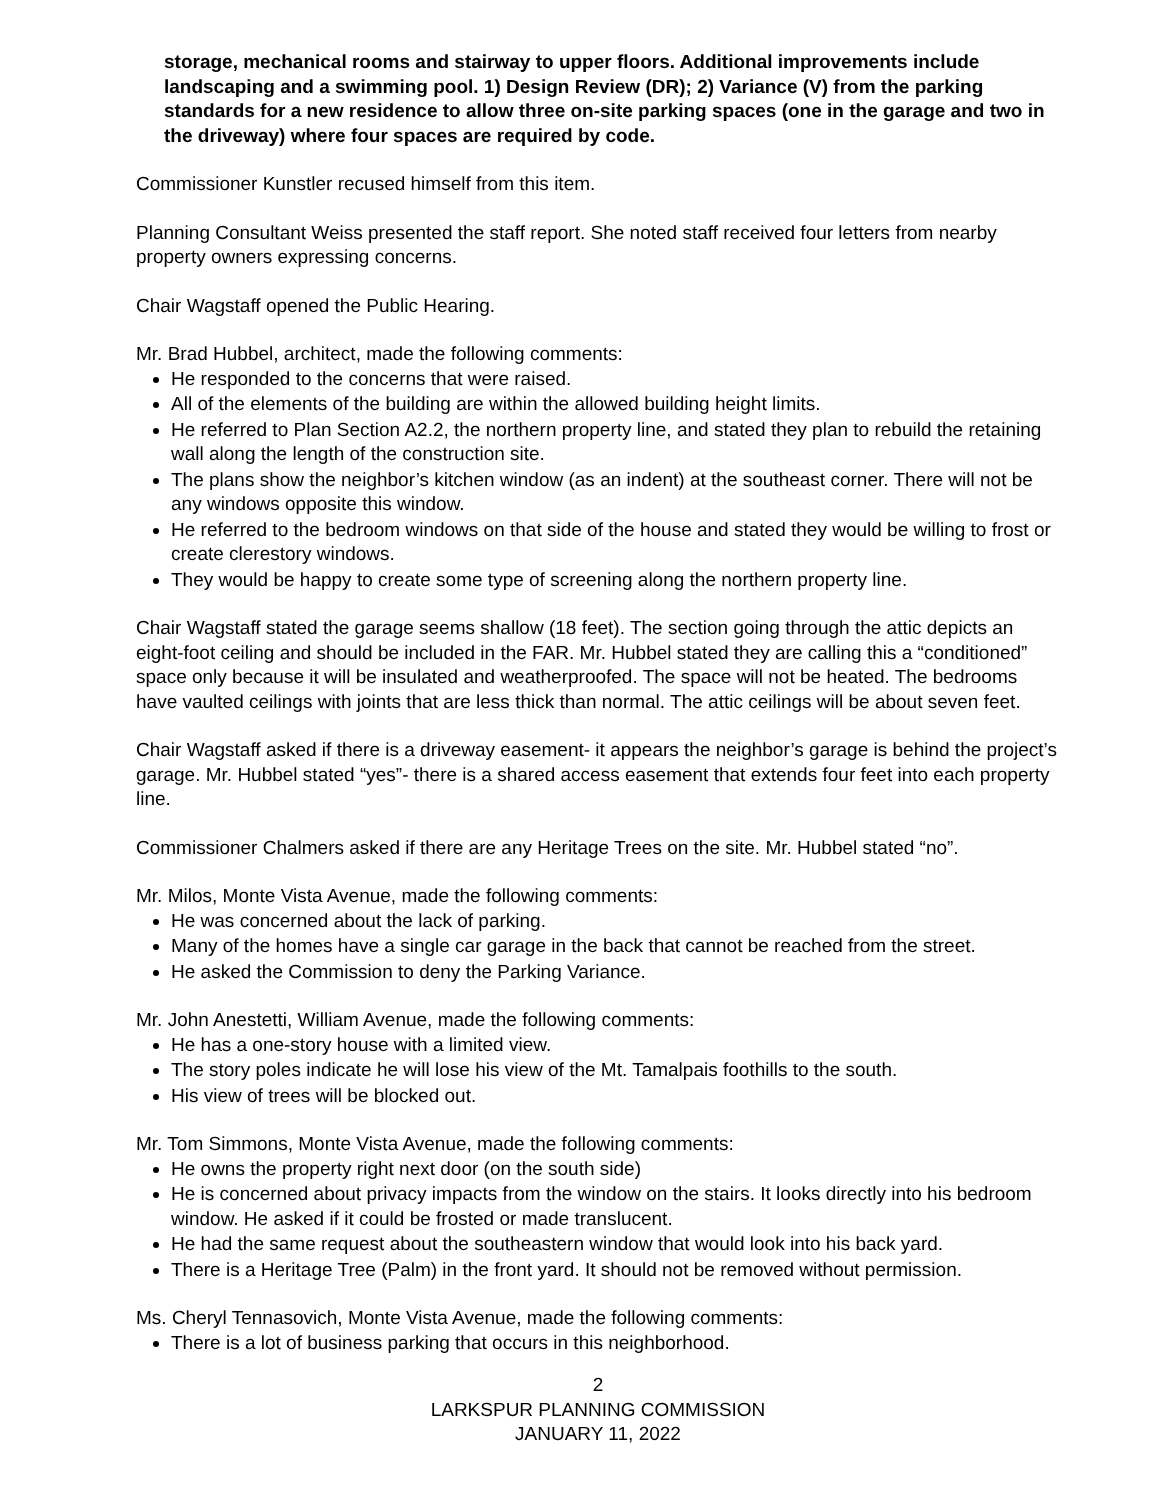storage, mechanical rooms and stairway to upper floors. Additional improvements include landscaping and a swimming pool. 1) Design Review (DR); 2) Variance (V) from the parking standards for a new residence to allow three on-site parking spaces (one in the garage and two in the driveway) where four spaces are required by code.
Commissioner Kunstler recused himself from this item.
Planning Consultant Weiss presented the staff report. She noted staff received four letters from nearby property owners expressing concerns.
Chair Wagstaff opened the Public Hearing.
Mr. Brad Hubbel, architect, made the following comments:
He responded to the concerns that were raised.
All of the elements of the building are within the allowed building height limits.
He referred to Plan Section A2.2, the northern property line, and stated they plan to rebuild the retaining wall along the length of the construction site.
The plans show the neighbor’s kitchen window (as an indent) at the southeast corner. There will not be any windows opposite this window.
He referred to the bedroom windows on that side of the house and stated they would be willing to frost or create clerestory windows.
They would be happy to create some type of screening along the northern property line.
Chair Wagstaff stated the garage seems shallow (18 feet). The section going through the attic depicts an eight-foot ceiling and should be included in the FAR. Mr. Hubbel stated they are calling this a “conditioned” space only because it will be insulated and weatherproofed. The space will not be heated. The bedrooms have vaulted ceilings with joints that are less thick than normal. The attic ceilings will be about seven feet.
Chair Wagstaff asked if there is a driveway easement- it appears the neighbor’s garage is behind the project’s garage. Mr. Hubbel stated “yes”- there is a shared access easement that extends four feet into each property line.
Commissioner Chalmers asked if there are any Heritage Trees on the site. Mr. Hubbel stated “no”.
Mr. Milos, Monte Vista Avenue, made the following comments:
He was concerned about the lack of parking.
Many of the homes have a single car garage in the back that cannot be reached from the street.
He asked the Commission to deny the Parking Variance.
Mr. John Anestetti, William Avenue, made the following comments:
He has a one-story house with a limited view.
The story poles indicate he will lose his view of the Mt. Tamalpais foothills to the south.
His view of trees will be blocked out.
Mr. Tom Simmons, Monte Vista Avenue, made the following comments:
He owns the property right next door (on the south side)
He is concerned about privacy impacts from the window on the stairs. It looks directly into his bedroom window. He asked if it could be frosted or made translucent.
He had the same request about the southeastern window that would look into his back yard.
There is a Heritage Tree (Palm) in the front yard. It should not be removed without permission.
Ms. Cheryl Tennasovich, Monte Vista Avenue, made the following comments:
There is a lot of business parking that occurs in this neighborhood.
2
LARKSPUR PLANNING COMMISSION
JANUARY 11, 2022